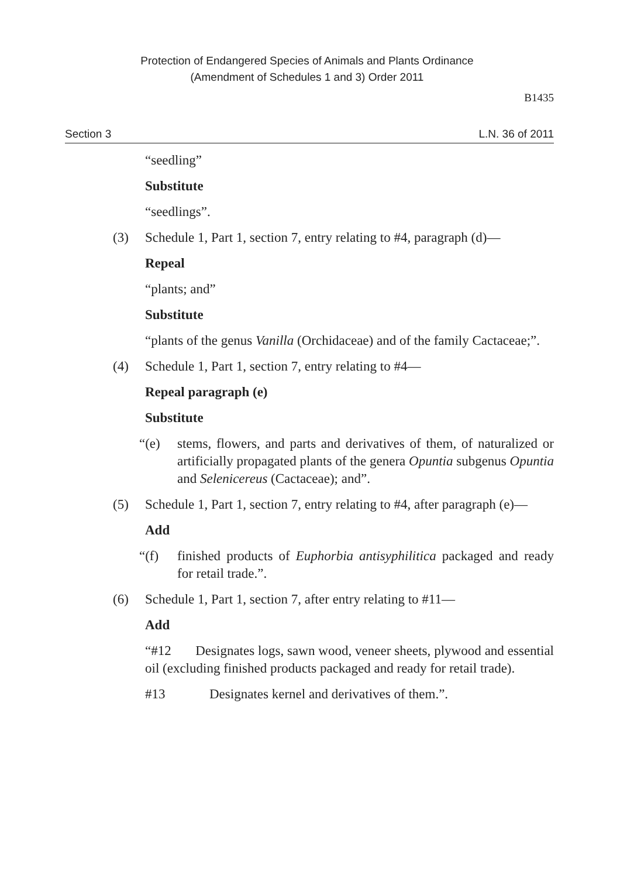Protection of Endangered Species of Animals and Plants Ordinance
(Amendment of Schedules 1 and 3) Order 2011
B1435
Section 3 L.N. 36 of 2011
“seedling”
Substitute
“seedlings”.
(3) Schedule 1, Part 1, section 7, entry relating to #4, paragraph (d)—
Repeal
“plants; and”
Substitute
“plants of the genus Vanilla (Orchidaceae) and of the family Cactaceae;”.
(4) Schedule 1, Part 1, section 7, entry relating to #4—
Repeal paragraph (e)
Substitute
“(e) stems, flowers, and parts and derivatives of them, of naturalized or artificially propagated plants of the genera Opuntia subgenus Opuntia and Selenicereus (Cactaceae); and”.
(5) Schedule 1, Part 1, section 7, entry relating to #4, after paragraph (e)—
Add
“(f) finished products of Euphorbia antisyphilitica packaged and ready for retail trade.”.
(6) Schedule 1, Part 1, section 7, after entry relating to #11—
Add
“#12 Designates logs, sawn wood, veneer sheets, plywood and essential oil (excluding finished products packaged and ready for retail trade).
#13 Designates kernel and derivatives of them.”.